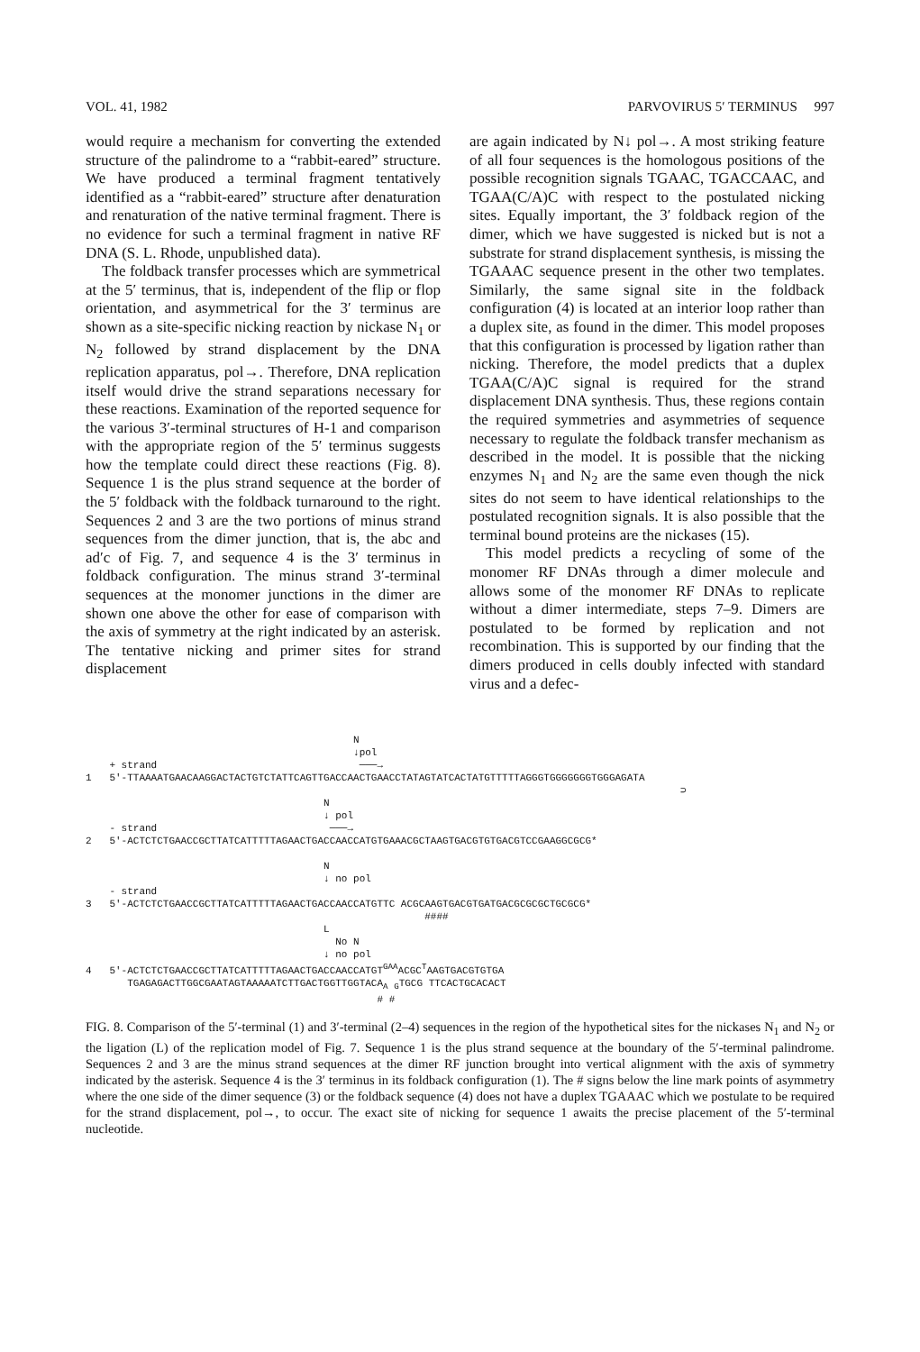VOL. 41, 1982 PARVOVIRUS 5′ TERMINUS 997
would require a mechanism for converting the extended structure of the palindrome to a “rabbit-eared” structure. We have produced a terminal fragment tentatively identified as a “rabbit-eared” structure after denaturation and renaturation of the native terminal fragment. There is no evidence for such a terminal fragment in native RF DNA (S. L. Rhode, unpublished data).
The foldback transfer processes which are symmetrical at the 5′ terminus, that is, independent of the flip or flop orientation, and asymmetrical for the 3′ terminus are shown as a site-specific nicking reaction by nickase N<sub>1</sub> or N<sub>2</sub> followed by strand displacement by the DNA replication apparatus, pol→. Therefore, DNA replication itself would drive the strand separations necessary for these reactions. Examination of the reported sequence for the various 3′-terminal structures of H-1 and comparison with the appropriate region of the 5′ terminus suggests how the template could direct these reactions (Fig. 8). Sequence 1 is the plus strand sequence at the border of the 5′ foldback with the foldback turnaround to the right. Sequences 2 and 3 are the two portions of minus strand sequences from the dimer junction, that is, the abc and ad′c of Fig. 7, and sequence 4 is the 3′ terminus in foldback configuration. The minus strand 3′-terminal sequences at the monomer junctions in the dimer are shown one above the other for ease of comparison with the axis of symmetry at the right indicated by an asterisk. The tentative nicking and primer sites for strand displacement
are again indicated by N↓ pol→. A most striking feature of all four sequences is the homologous positions of the possible recognition signals TGAAC, TGACCAAC, and TGAA(C/A)C with respect to the postulated nicking sites. Equally important, the 3′ foldback region of the dimer, which we have suggested is nicked but is not a substrate for strand displacement synthesis, is missing the TGAAAC sequence present in the other two templates. Similarly, the same signal site in the foldback configuration (4) is located at an interior loop rather than a duplex site, as found in the dimer. This model proposes that this configuration is processed by ligation rather than nicking. Therefore, the model predicts that a duplex TGAA(C/A)C signal is required for the strand displacement DNA synthesis. Thus, these regions contain the required symmetries and asymmetries of sequence necessary to regulate the foldback transfer mechanism as described in the model. It is possible that the nicking enzymes N<sub>1</sub> and N<sub>2</sub> are the same even though the nick sites do not seem to have identical relationships to the postulated recognition signals. It is also possible that the terminal bound proteins are the nickases (15).
This model predicts a recycling of some of the monomer RF DNAs through a dimer molecule and allows some of the monomer RF DNAs to replicate without a dimer intermediate, steps 7–9. Dimers are postulated to be formed by replication and not recombination. This is supported by our finding that the dimers produced in cells doubly infected with standard virus and a defec-
                                             N
                                             ↓pol
    + strand                                  ───→
1   5'-TTAAAATGAACAAGGACTACTGTCTATTCAGTTGACCAACTGAACCTATAGTATCACTATGTTTTTAGGGTGGGGGGGTGGGAGATA
                                                                                                    ⊃
                                        N
                                        ↓ pol
    - strand                             ───→
2   5'-ACTCTCTGAACCGCTTATCATTTTTAGAACTGACCAACCATGTGAAACGCTAAGTGACGTGTGACGTCCGAAGGCGCG*

                                        N
                                        ↓ no pol
    - strand
3   5'-ACTCTCTGAACCGCTTATCATTTTTAGAACTGACCAACCATGTTC ACGCAAGTGACGTGATGACGCGCGCTGCGCG*
                                                         ####
                                        L
                                          No N
                                        ↓ no pol
4   5'-ACTCTCTGAACCGCTTATCATTTTTAGAACTGACCAACCATGTGAAACGCTAAGTGACGTGTGA
       TGAGAGACTTGGCGAATAGTAAAAATCTTGACTGGTTGGTACAA GTGCG TTCACTGCACACT
                                                 # #
FIG. 8. Comparison of the 5′-terminal (1) and 3′-terminal (2–4) sequences in the region of the hypothetical sites for the nickases N<sub>1</sub> and N<sub>2</sub> or the ligation (L) of the replication model of Fig. 7. Sequence 1 is the plus strand sequence at the boundary of the 5′-terminal palindrome. Sequences 2 and 3 are the minus strand sequences at the dimer RF junction brought into vertical alignment with the axis of symmetry indicated by the asterisk. Sequence 4 is the 3′ terminus in its foldback configuration (1). The # signs below the line mark points of asymmetry where the one side of the dimer sequence (3) or the foldback sequence (4) does not have a duplex TGAAAC which we postulate to be required for the strand displacement, pol→, to occur. The exact site of nicking for sequence 1 awaits the precise placement of the 5′-terminal nucleotide.